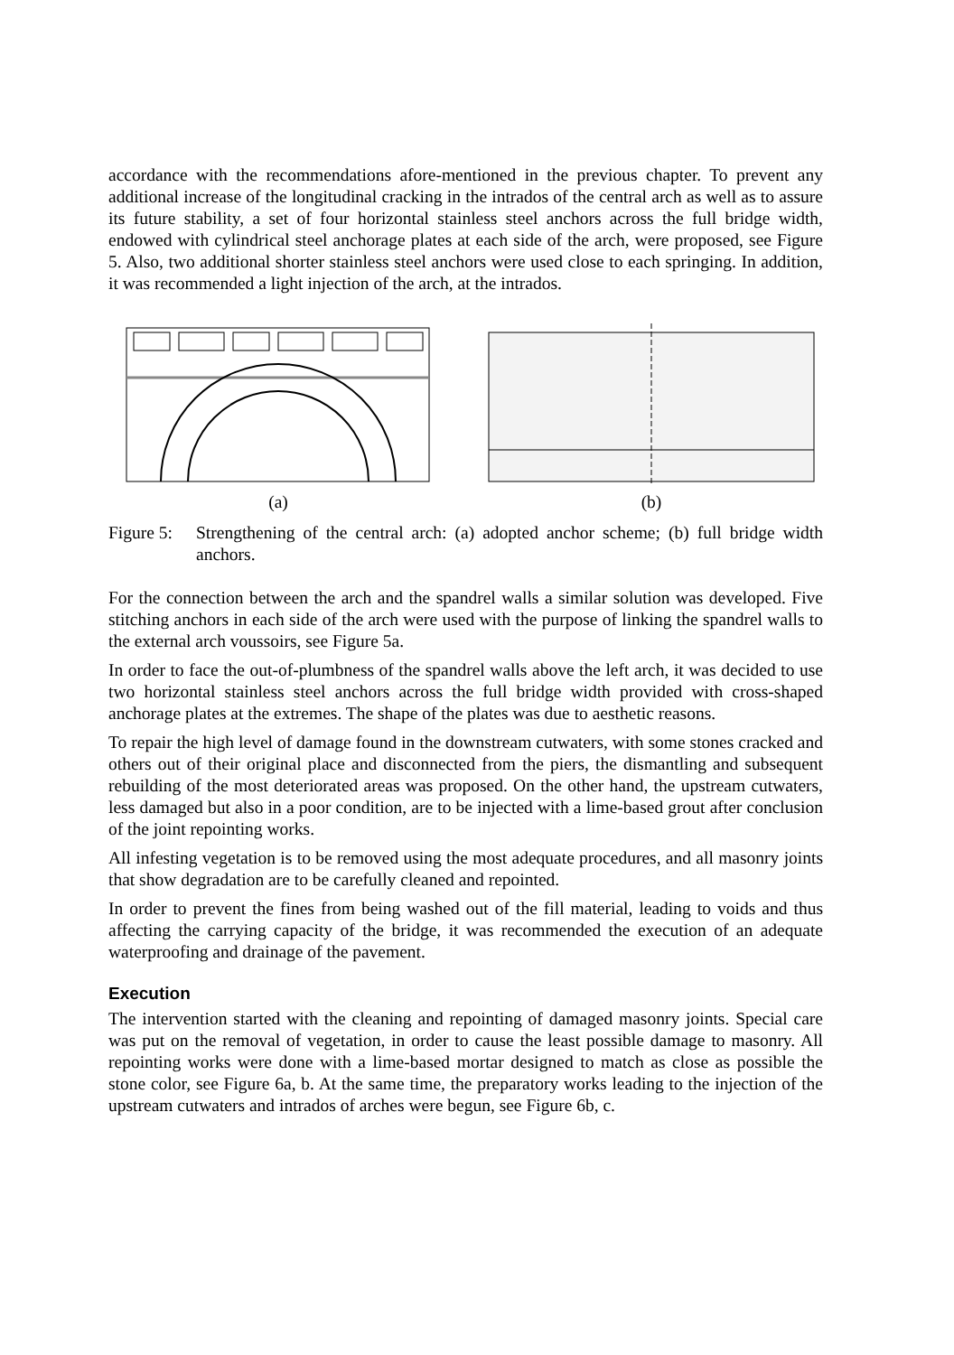accordance with the recommendations afore-mentioned in the previous chapter. To prevent any additional increase of the longitudinal cracking in the intrados of the central arch as well as to assure its future stability, a set of four horizontal stainless steel anchors across the full bridge width, endowed with cylindrical steel anchorage plates at each side of the arch, were proposed, see Figure 5. Also, two additional shorter stainless steel anchors were used close to each springing. In addition, it was recommended a light injection of the arch, at the intrados.
(a) (b)
Figure 5:
Strengthening of the central arch: (a) adopted anchor scheme; (b) full bridge width anchors.
For the connection between the arch and the spandrel walls a similar solution was developed. Five stitching anchors in each side of the arch were used with the purpose of linking the spandrel walls to the external arch voussoirs, see Figure 5a.
In order to face the out-of-plumbness of the spandrel walls above the left arch, it was decided to use two horizontal stainless steel anchors across the full bridge width provided with cross-shaped anchorage plates at the extremes. The shape of the plates was due to aesthetic reasons.
To repair the high level of damage found in the downstream cutwaters, with some stones cracked and others out of their original place and disconnected from the piers, the dismantling and subsequent rebuilding of the most deteriorated areas was proposed. On the other hand, the upstream cutwaters, less damaged but also in a poor condition, are to be injected with a lime-based grout after conclusion of the joint repointing works.
All infesting vegetation is to be removed using the most adequate procedures, and all masonry joints that show degradation are to be carefully cleaned and repointed.
In order to prevent the fines from being washed out of the fill material, leading to voids and thus affecting the carrying capacity of the bridge, it was recommended the execution of an adequate waterproofing and drainage of the pavement.
Execution
The intervention started with the cleaning and repointing of damaged masonry joints. Special care was put on the removal of vegetation, in order to cause the least possible damage to masonry. All repointing works were done with a lime-based mortar designed to match as close as possible the stone color, see Figure 6a, b. At the same time, the preparatory works leading to the injection of the upstream cutwaters and intrados of arches were begun, see Figure 6b, c.